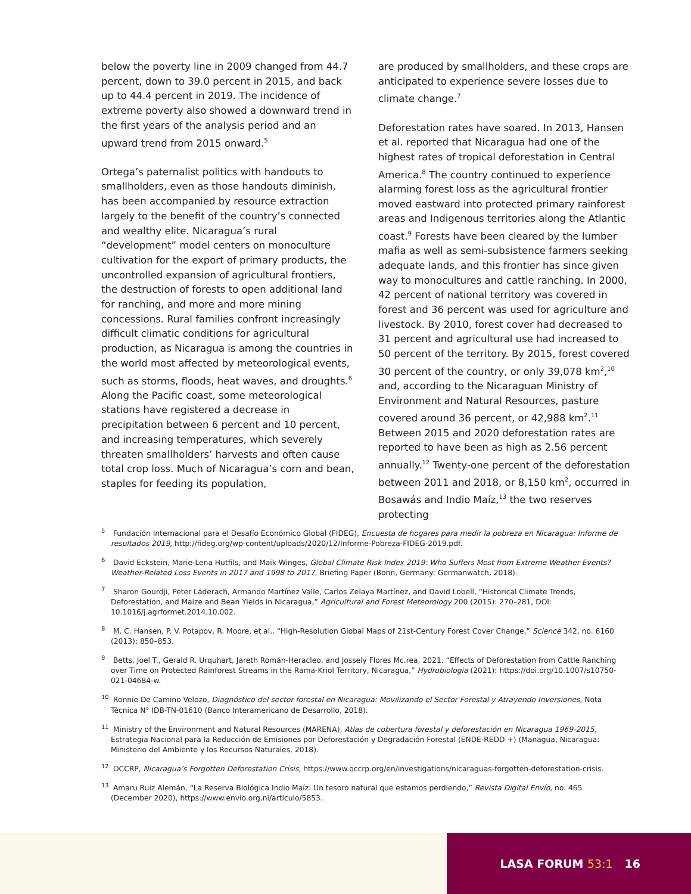below the poverty line in 2009 changed from 44.7 percent, down to 39.0 percent in 2015, and back up to 44.4 percent in 2019. The incidence of extreme poverty also showed a downward trend in the first years of the analysis period and an upward trend from 2015 onward.<sup>5</sup>
Ortega’s paternalist politics with handouts to smallholders, even as those handouts diminish, has been accompanied by resource extraction largely to the benefit of the country’s connected and wealthy elite. Nicaragua’s rural “development” model centers on monoculture cultivation for the export of primary products, the uncontrolled expansion of agricultural frontiers, the destruction of forests to open additional land for ranching, and more and more mining concessions. Rural families confront increasingly difficult climatic conditions for agricultural production, as Nicaragua is among the countries in the world most affected by meteorological events, such as storms, floods, heat waves, and droughts.<sup>6</sup> Along the Pacific coast, some meteorological stations have registered a decrease in precipitation between 6 percent and 10 percent, and increasing temperatures, which severely threaten smallholders’ harvests and often cause total crop loss. Much of Nicaragua’s corn and bean, staples for feeding its population,
are produced by smallholders, and these crops are anticipated to experience severe losses due to climate change.<sup>7</sup>
Deforestation rates have soared. In 2013, Hansen et al. reported that Nicaragua had one of the highest rates of tropical deforestation in Central America.<sup>8</sup> The country continued to experience alarming forest loss as the agricultural frontier moved eastward into protected primary rainforest areas and Indigenous territories along the Atlantic coast.<sup>9</sup> Forests have been cleared by the lumber mafia as well as semi-subsistence farmers seeking adequate lands, and this frontier has since given way to monocultures and cattle ranching. In 2000, 42 percent of national territory was covered in forest and 36 percent was used for agriculture and livestock. By 2010, forest cover had decreased to 31 percent and agricultural use had increased to 50 percent of the territory. By 2015, forest covered 30 percent of the country, or only 39,078 km<sup>2</sup>,<sup>10</sup> and, according to the Nicaraguan Ministry of Environment and Natural Resources, pasture covered around 36 percent, or 42,988 km<sup>2</sup>.<sup>11</sup> Between 2015 and 2020 deforestation rates are reported to have been as high as 2.56 percent annually.<sup>12</sup> Twenty-one percent of the deforestation between 2011 and 2018, or 8,150 km<sup>2</sup>, occurred in Bosawás and Indio Maíz,<sup>13</sup> the two reserves protecting
<sup>5</sup> Fundación Internacional para el Desafío Económico Global (FIDEG), Encuesta de hogares para medir la pobreza en Nicaragua: Informe de resultados 2019, http://fideg.org/wp-content/uploads/2020/12/Informe-Pobreza-FIDEG-2019.pdf.
<sup>6</sup> David Eckstein, Marie-Lena Hutfils, and Maik Winges, Global Climate Risk Index 2019: Who Suffers Most from Extreme Weather Events? Weather-Related Loss Events in 2017 and 1998 to 2017, Briefing Paper (Bonn, Germany: Germanwatch, 2018).
<sup>7</sup> Sharon Gourdji, Peter Läderach, Armando Martínez Valle, Carlos Zelaya Martínez, and David Lobell, “Historical Climate Trends, Deforestation, and Maize and Bean Yields in Nicaragua,” Agricultural and Forest Meteorology 200 (2015): 270–281, DOI: 10.1016/j.agrformet.2014.10.002.
<sup>8</sup> M. C. Hansen, P. V. Potapov, R. Moore, et al., “High-Resolution Global Maps of 21st-Century Forest Cover Change,” Science 342, no. 6160 (2013): 850–853.
<sup>9</sup> Betts, Joel T., Gerald R. Urquhart, Jareth Román-Heracleo, and Jossely Flores Mc.rea, 2021. “Effects of Deforestation from Cattle Ranching over Time on Protected Rainforest Streams in the Rama-Kriol Territory, Nicaragua,” Hydrobiologia (2021): https://doi.org/10.1007/s10750-021-04684-w.
<sup>10</sup> Ronnie De Camino Velozo, Diagnóstico del sector forestal en Nicaragua: Movilizando el Sector Forestal y Atrayendo Inversiones, Nota Técnica N° IDB-TN-01610 (Banco Interamericano de Desarrollo, 2018).
<sup>11</sup> Ministry of the Environment and Natural Resources (MARENA), Atlas de cobertura forestal y deforestación en Nicaragua 1969-2015, Estrategia Nacional para la Reducción de Emisiones por Deforestación y Degradación Forestal (ENDE-REDD +) (Managua, Nicaragua: Ministerio del Ambiente y los Recursos Naturales, 2018).
<sup>12</sup> OCCRP, Nicaragua’s Forgotten Deforestation Crisis, https://www.occrp.org/en/investigations/nicaraguas-forgotten-deforestation-crisis.
<sup>13</sup> Amaru Ruiz Alemán, “La Reserva Biológica Indio Maíz: Un tesoro natural que estamos perdiendo,” Revista Digital Envío, no. 465 (December 2020), https://www.envio.org.ni/articulo/5853.
LASA FORUM 53:1 16